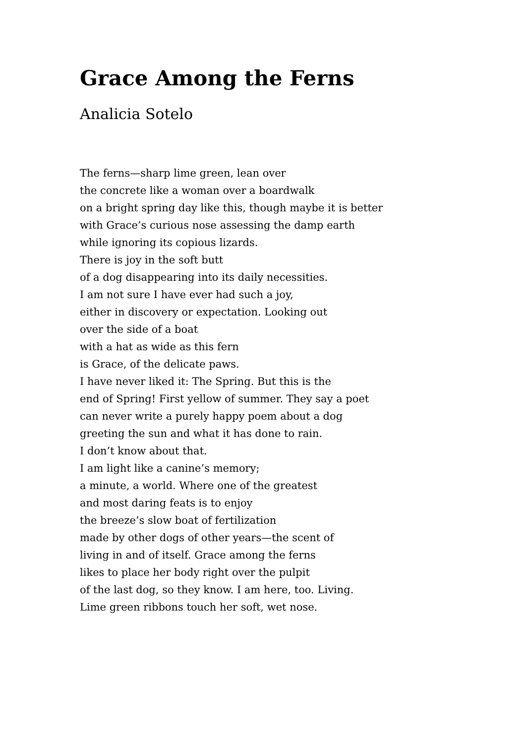Grace Among the Ferns
Analicia Sotelo
The ferns—sharp lime green, lean over
the concrete like a woman over a boardwalk
on a bright spring day like this, though maybe it is better
with Grace’s curious nose assessing the damp earth
while ignoring its copious lizards.
There is joy in the soft butt
of a dog disappearing into its daily necessities.
I am not sure I have ever had such a joy,
either in discovery or expectation. Looking out
over the side of a boat
with a hat as wide as this fern
is Grace, of the delicate paws.
I have never liked it: The Spring. But this is the
end of Spring! First yellow of summer. They say a poet
can never write a purely happy poem about a dog
greeting the sun and what it has done to rain.
I don’t know about that.
I am light like a canine’s memory;
a minute, a world. Where one of the greatest
and most daring feats is to enjoy
the breeze’s slow boat of fertilization
made by other dogs of other years—the scent of
living in and of itself. Grace among the ferns
likes to place her body right over the pulpit
of the last dog, so they know. I am here, too. Living.
Lime green ribbons touch her soft, wet nose.